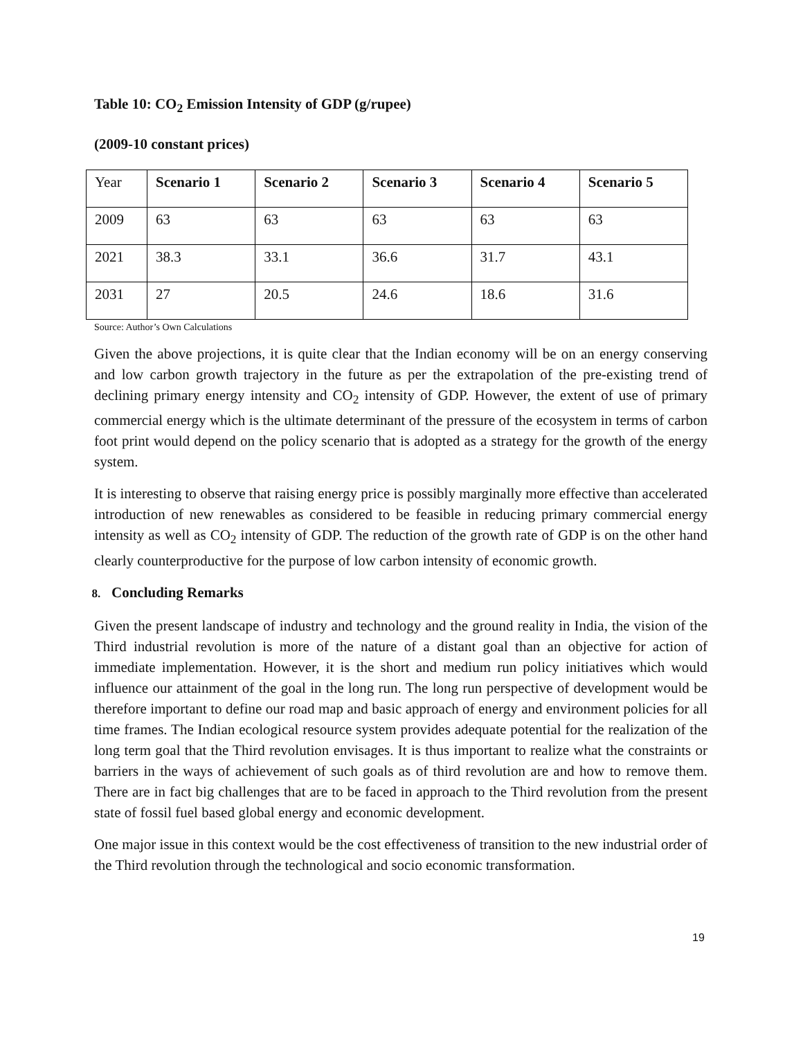Table 10: CO<sub>2</sub> Emission Intensity of GDP (g/rupee)
(2009-10 constant prices)
| Year | Scenario 1 | Scenario 2 | Scenario 3 | Scenario 4 | Scenario 5 |
| --- | --- | --- | --- | --- | --- |
| 2009 | 63 | 63 | 63 | 63 | 63 |
| 2021 | 38.3 | 33.1 | 36.6 | 31.7 | 43.1 |
| 2031 | 27 | 20.5 | 24.6 | 18.6 | 31.6 |
Source: Author’s Own Calculations
Given the above projections, it is quite clear that the Indian economy will be on an energy conserving and low carbon growth trajectory in the future as per the extrapolation of the pre-existing trend of declining primary energy intensity and CO<sub>2</sub> intensity of GDP. However, the extent of use of primary commercial energy which is the ultimate determinant of the pressure of the ecosystem in terms of carbon foot print would depend on the policy scenario that is adopted as a strategy for the growth of the energy system.
It is interesting to observe that raising energy price is possibly marginally more effective than accelerated introduction of new renewables as considered to be feasible in reducing primary commercial energy intensity as well as CO<sub>2</sub> intensity of GDP. The reduction of the growth rate of GDP is on the other hand clearly counterproductive for the purpose of low carbon intensity of economic growth.
8. Concluding Remarks
Given the present landscape of industry and technology and the ground reality in India, the vision of the Third industrial revolution is more of the nature of a distant goal than an objective for action of immediate implementation. However, it is the short and medium run policy initiatives which would influence our attainment of the goal in the long run. The long run perspective of development would be therefore important to define our road map and basic approach of energy and environment policies for all time frames. The Indian ecological resource system provides adequate potential for the realization of the long term goal that the Third revolution envisages. It is thus important to realize what the constraints or barriers in the ways of achievement of such goals as of third revolution are and how to remove them. There are in fact big challenges that are to be faced in approach to the Third revolution from the present state of fossil fuel based global energy and economic development.
One major issue in this context would be the cost effectiveness of transition to the new industrial order of the Third revolution through the technological and socio economic transformation.
19